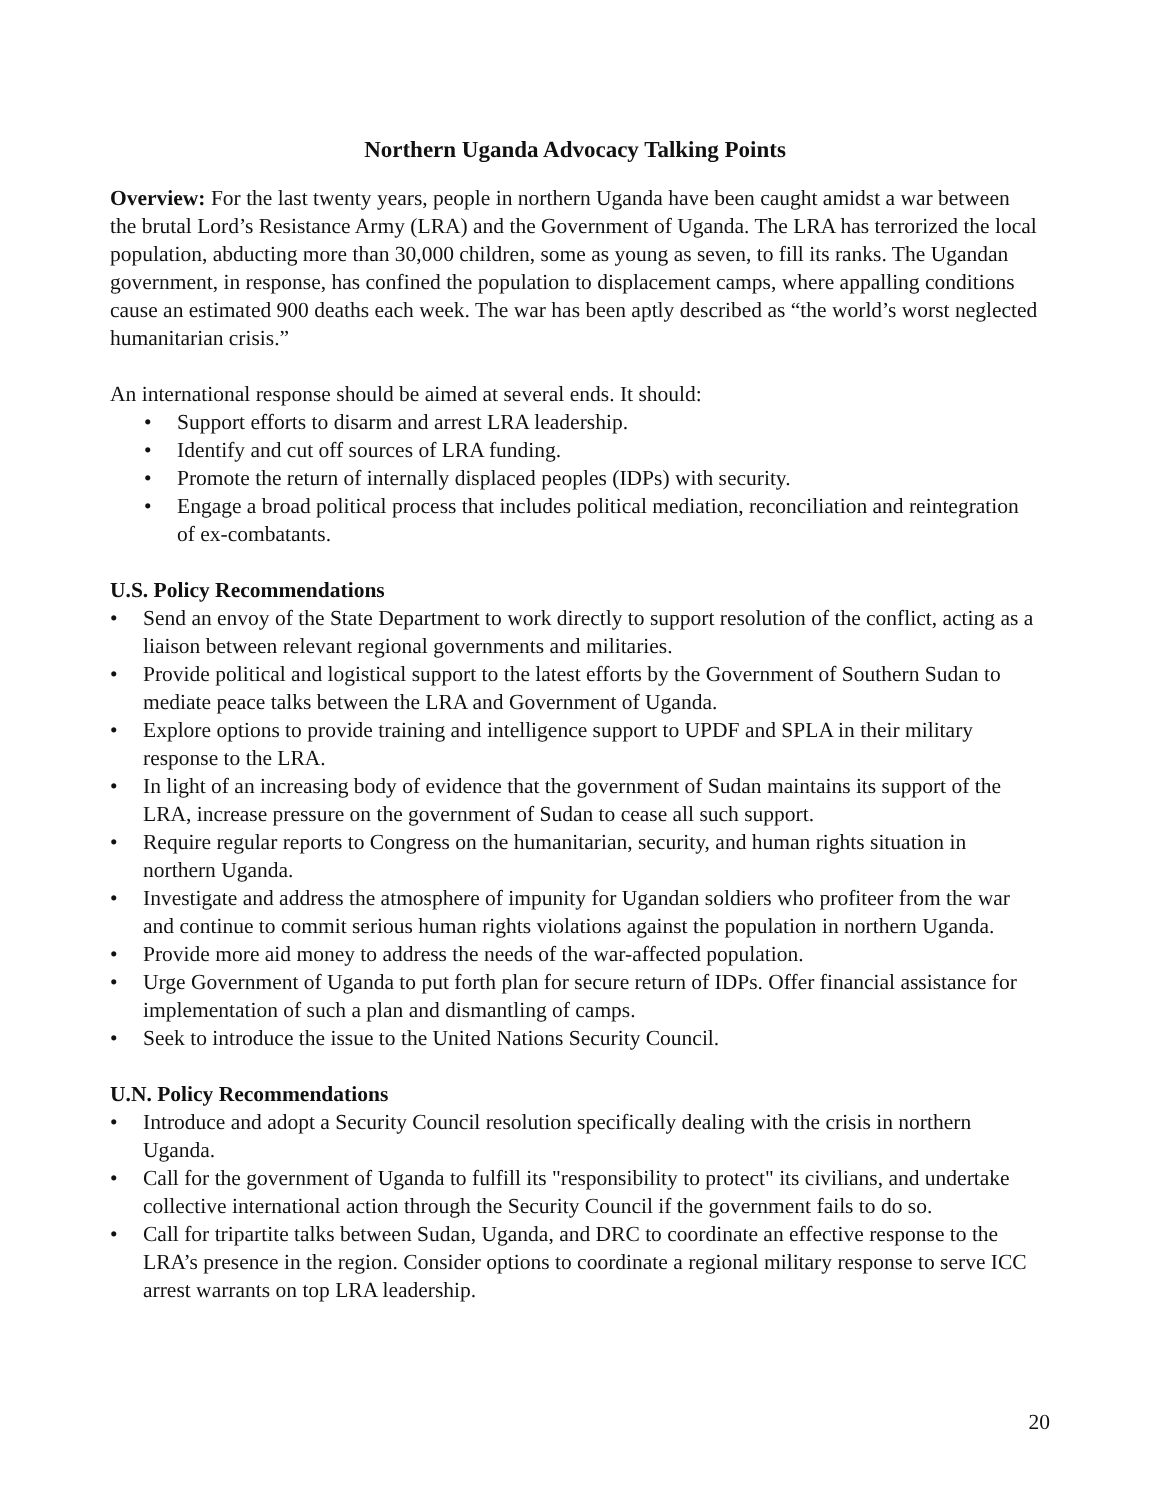Northern Uganda Advocacy Talking Points
Overview: For the last twenty years, people in northern Uganda have been caught amidst a war between the brutal Lord’s Resistance Army (LRA) and the Government of Uganda. The LRA has terrorized the local population, abducting more than 30,000 children, some as young as seven, to fill its ranks. The Ugandan government, in response, has confined the population to displacement camps, where appalling conditions cause an estimated 900 deaths each week. The war has been aptly described as “the world’s worst neglected humanitarian crisis.”
An international response should be aimed at several ends. It should:
• Support efforts to disarm and arrest LRA leadership.
• Identify and cut off sources of LRA funding.
• Promote the return of internally displaced peoples (IDPs) with security.
• Engage a broad political process that includes political mediation, reconciliation and reintegration of ex-combatants.
U.S. Policy Recommendations
• Send an envoy of the State Department to work directly to support resolution of the conflict, acting as a liaison between relevant regional governments and militaries.
• Provide political and logistical support to the latest efforts by the Government of Southern Sudan to mediate peace talks between the LRA and Government of Uganda.
• Explore options to provide training and intelligence support to UPDF and SPLA in their military response to the LRA.
• In light of an increasing body of evidence that the government of Sudan maintains its support of the LRA, increase pressure on the government of Sudan to cease all such support.
• Require regular reports to Congress on the humanitarian, security, and human rights situation in northern Uganda.
• Investigate and address the atmosphere of impunity for Ugandan soldiers who profiteer from the war and continue to commit serious human rights violations against the population in northern Uganda.
• Provide more aid money to address the needs of the war-affected population.
• Urge Government of Uganda to put forth plan for secure return of IDPs. Offer financial assistance for implementation of such a plan and dismantling of camps.
• Seek to introduce the issue to the United Nations Security Council.
U.N. Policy Recommendations
• Introduce and adopt a Security Council resolution specifically dealing with the crisis in northern Uganda.
• Call for the government of Uganda to fulfill its "responsibility to protect" its civilians, and undertake collective international action through the Security Council if the government fails to do so.
• Call for tripartite talks between Sudan, Uganda, and DRC to coordinate an effective response to the LRA’s presence in the region. Consider options to coordinate a regional military response to serve ICC arrest warrants on top LRA leadership.
20